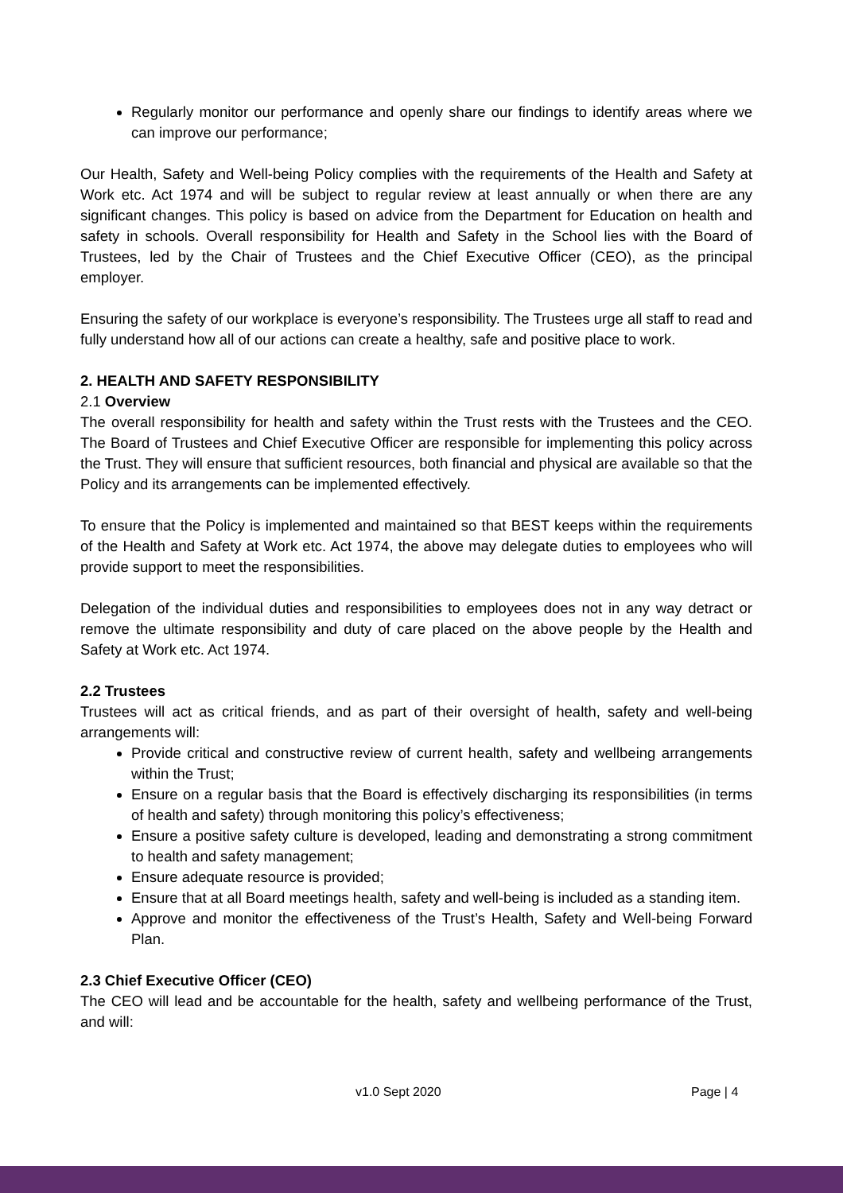Regularly monitor our performance and openly share our findings to identify areas where we can improve our performance;
Our Health, Safety and Well-being Policy complies with the requirements of the Health and Safety at Work etc. Act 1974 and will be subject to regular review at least annually or when there are any significant changes. This policy is based on advice from the Department for Education on health and safety in schools. Overall responsibility for Health and Safety in the School lies with the Board of Trustees, led by the Chair of Trustees and the Chief Executive Officer (CEO), as the principal employer.
Ensuring the safety of our workplace is everyone’s responsibility. The Trustees urge all staff to read and fully understand how all of our actions can create a healthy, safe and positive place to work.
2. HEALTH AND SAFETY RESPONSIBILITY
2.1 Overview
The overall responsibility for health and safety within the Trust rests with the Trustees and the CEO. The Board of Trustees and Chief Executive Officer are responsible for implementing this policy across the Trust. They will ensure that sufficient resources, both financial and physical are available so that the Policy and its arrangements can be implemented effectively.
To ensure that the Policy is implemented and maintained so that BEST keeps within the requirements of the Health and Safety at Work etc. Act 1974, the above may delegate duties to employees who will provide support to meet the responsibilities.
Delegation of the individual duties and responsibilities to employees does not in any way detract or remove the ultimate responsibility and duty of care placed on the above people by the Health and Safety at Work etc. Act 1974.
2.2 Trustees
Trustees will act as critical friends, and as part of their oversight of health, safety and well-being arrangements will:
Provide critical and constructive review of current health, safety and wellbeing arrangements within the Trust;
Ensure on a regular basis that the Board is effectively discharging its responsibilities (in terms of health and safety) through monitoring this policy’s effectiveness;
Ensure a positive safety culture is developed, leading and demonstrating a strong commitment to health and safety management;
Ensure adequate resource is provided;
Ensure that at all Board meetings health, safety and well-being is included as a standing item.
Approve and monitor the effectiveness of the Trust’s Health, Safety and Well-being Forward Plan.
2.3 Chief Executive Officer (CEO)
The CEO will lead and be accountable for the health, safety and wellbeing performance of the Trust, and will:
v1.0 Sept 2020 Page | 4